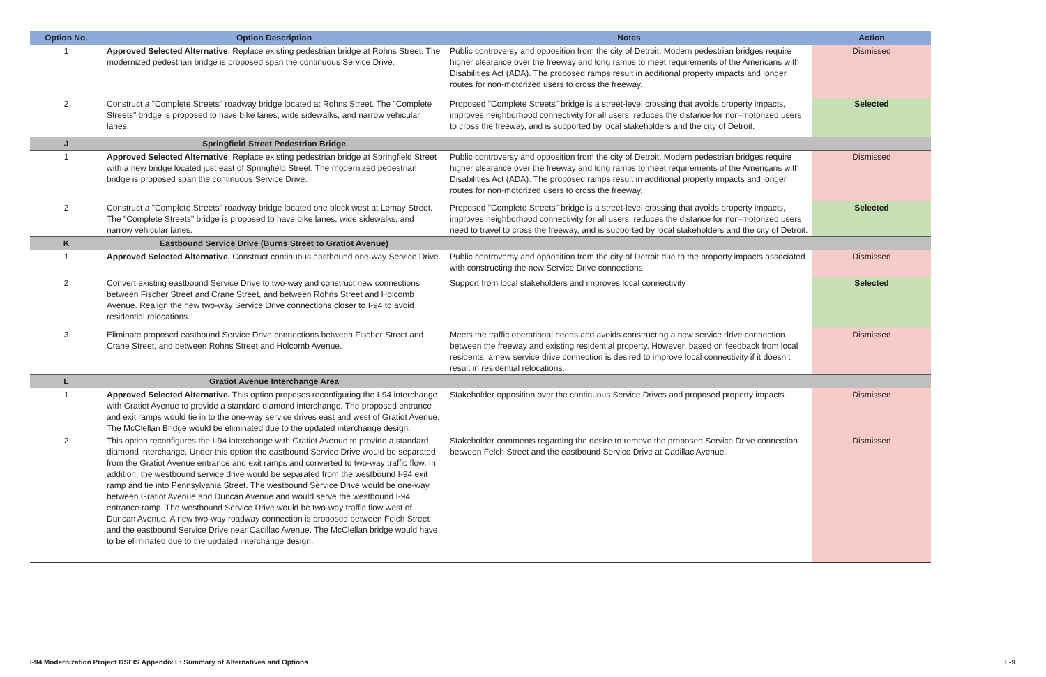| Option No. | Option Description | Notes | Action |
| --- | --- | --- | --- |
| 1 | Approved Selected Alternative . Replace existing pedestrian bridge at Rohns Street. The modernized pedestrian bridge is proposed span the continuous Service Drive. | Public controversy and opposition from the city of Detroit. Modern pedestrian bridges require higher clearance over the freeway and long ramps to meet requirements of the Americans with Disabilities Act (ADA). The proposed ramps result in additional property impacts and longer routes for non-motorized users to cross the freeway. | Dismissed |
| 2 | Construct a "Complete Streets" roadway bridge located at Rohns Street. The "Complete Streets" bridge is proposed to have bike lanes, wide sidewalks, and narrow vehicular lanes. | Proposed "Complete Streets" bridge is a street-level crossing that avoids property impacts, improves neighborhood connectivity for all users, reduces the distance for non-motorized users to cross the freeway, and is supported by local stakeholders and the city of Detroit. | Selected |
| J | Springfield Street Pedestrian Bridge | | |
| 1 | Approved Selected Alternative . Replace existing pedestrian bridge at Springfield Street with a new bridge located just east of Springfield Street. The modernized pedestrian bridge is proposed span the continuous Service Drive. | Public controversy and opposition from the city of Detroit. Modern pedestrian bridges require higher clearance over the freeway and long ramps to meet requirements of the Americans with Disabilities Act (ADA). The proposed ramps result in additional property impacts and longer routes for non-motorized users to cross the freeway. | Dismissed |
| 2 | Construct a "Complete Streets" roadway bridge located one block west at Lemay Street. The "Complete Streets" bridge is proposed to have bike lanes, wide sidewalks, and narrow vehicular lanes. | Proposed "Complete Streets" bridge is a street-level crossing that avoids property impacts, improves neighborhood connectivity for all users, reduces the distance for non-motorized users need to travel to cross the freeway, and is supported by local stakeholders and the city of Detroit. | Selected |
| K | Eastbound Service Drive (Burns Street to Gratiot Avenue) | | |
| 1 | Approved Selected Alternative. Construct continuous eastbound one-way Service Drive. | Public controversy and opposition from the city of Detroit due to the property impacts associated with constructing the new Service Drive connections. | Dismissed |
| 2 | Convert existing eastbound Service Drive to two-way and construct new connections between Fischer Street and Crane Street, and between Rohns Street and Holcomb Avenue. Realign the new two-way Service Drive connections closer to I-94 to avoid residential relocations. | Support from local stakeholders and improves local connectivity | Selected |
| 3 | Eliminate proposed eastbound Service Drive connections between Fischer Street and Crane Street, and between Rohns Street and Holcomb Avenue. | Meets the traffic operational needs and avoids constructing a new service drive connection between the freeway and existing residential property. However, based on feedback from local residents, a new service drive connection is desired to improve local connectivity if it doesn’t result in residential relocations. | Dismissed |
| L | Gratiot Avenue Interchange Area | | |
| 1 | Approved Selected Alternative. This option proposes reconfiguring the I-94 interchange with Gratiot Avenue to provide a standard diamond interchange. The proposed entrance and exit ramps would tie in to the one-way service drives east and west of Gratiot Avenue. The McClellan Bridge would be eliminated due to the updated interchange design. | Stakeholder opposition over the continuous Service Drives and proposed property impacts. | Dismissed |
| 2 | This option reconfigures the I-94 interchange with Gratiot Avenue to provide a standard diamond interchange. Under this option the eastbound Service Drive would be separated from the Gratiot Avenue entrance and exit ramps and converted to two-way traffic flow. In addition, the westbound service drive would be separated from the westbound I-94 exit ramp and tie into Pennsylvania Street. The westbound Service Drive would be one-way between Gratiot Avenue and Duncan Avenue and would serve the westbound I-94 entrance ramp. The westbound Service Drive would be two-way traffic flow west of Duncan Avenue. A new two-way roadway connection is proposed between Felch Street and the eastbound Service Drive near Cadillac Avenue. The McClellan bridge would have to be eliminated due to the updated interchange design. | Stakeholder comments regarding the desire to remove the proposed Service Drive connection between Felch Street and the eastbound Service Drive at Cadillac Avenue. | Dismissed |
I-94 Modernization Project DSEIS Appendix L: Summary of Alternatives and Options L-9